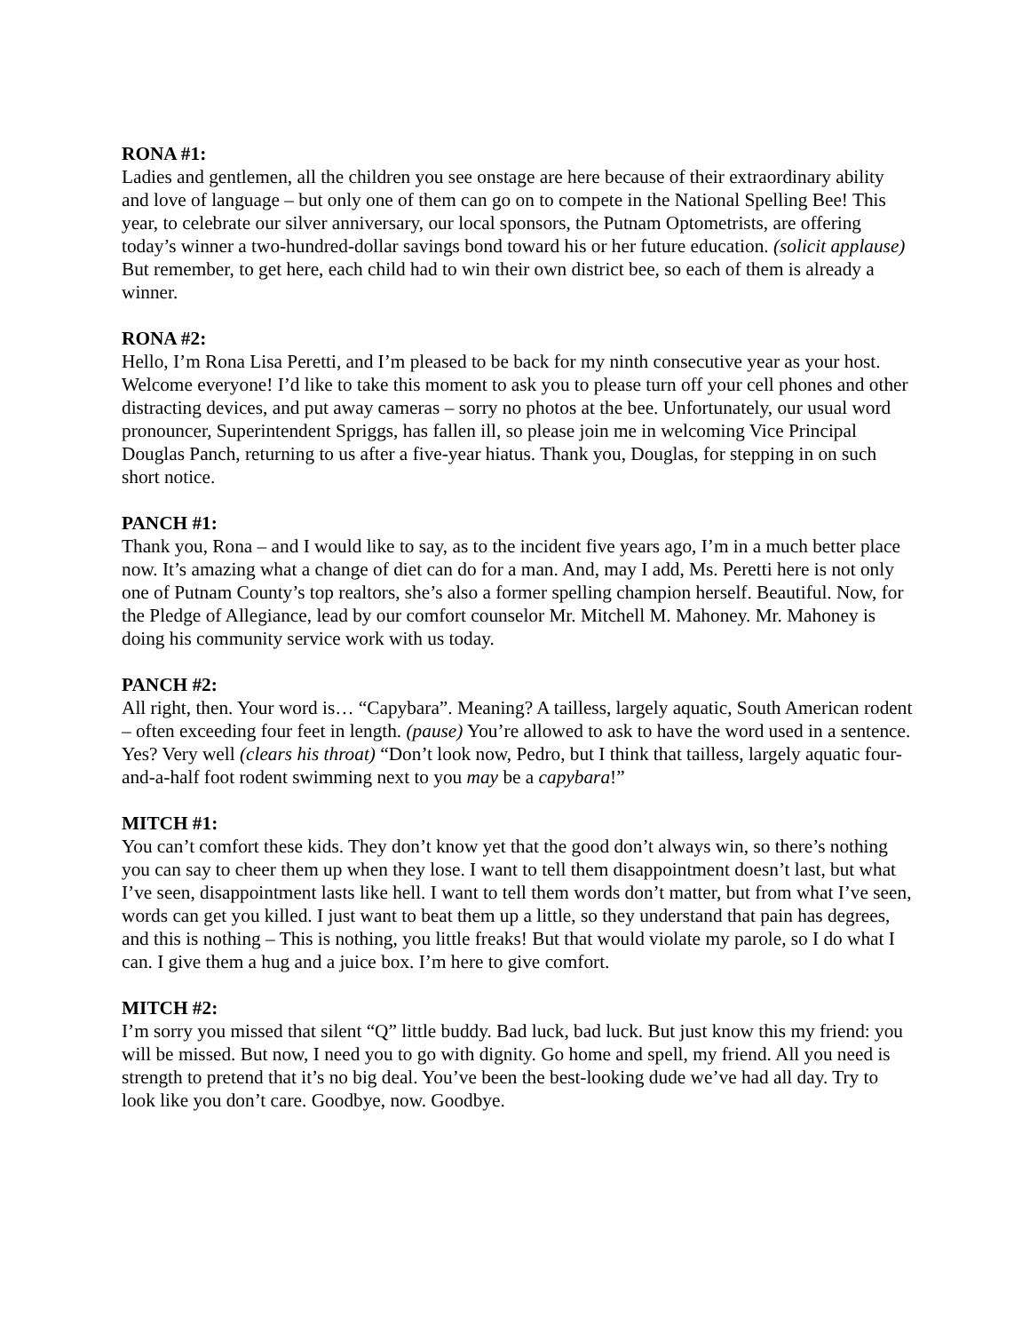RONA #1:
Ladies and gentlemen, all the children you see onstage are here because of their extraordinary ability and love of language – but only one of them can go on to compete in the National Spelling Bee! This year, to celebrate our silver anniversary, our local sponsors, the Putnam Optometrists, are offering today’s winner a two-hundred-dollar savings bond toward his or her future education. (solicit applause) But remember, to get here, each child had to win their own district bee, so each of them is already a winner.
RONA #2:
Hello, I’m Rona Lisa Peretti, and I’m pleased to be back for my ninth consecutive year as your host. Welcome everyone! I’d like to take this moment to ask you to please turn off your cell phones and other distracting devices, and put away cameras – sorry no photos at the bee. Unfortunately, our usual word pronouncer, Superintendent Spriggs, has fallen ill, so please join me in welcoming Vice Principal Douglas Panch, returning to us after a five-year hiatus. Thank you, Douglas, for stepping in on such short notice.
PANCH #1:
Thank you, Rona – and I would like to say, as to the incident five years ago, I’m in a much better place now. It’s amazing what a change of diet can do for a man. And, may I add, Ms. Peretti here is not only one of Putnam County’s top realtors, she’s also a former spelling champion herself. Beautiful. Now, for the Pledge of Allegiance, lead by our comfort counselor Mr. Mitchell M. Mahoney. Mr. Mahoney is doing his community service work with us today.
PANCH #2:
All right, then. Your word is… “Capybara”. Meaning? A tailless, largely aquatic, South American rodent – often exceeding four feet in length. (pause) You’re allowed to ask to have the word used in a sentence. Yes? Very well (clears his throat) “Don’t look now, Pedro, but I think that tailless, largely aquatic four-and-a-half foot rodent swimming next to you may be a capybara!”
MITCH #1:
You can’t comfort these kids. They don’t know yet that the good don’t always win, so there’s nothing you can say to cheer them up when they lose. I want to tell them disappointment doesn’t last, but what I’ve seen, disappointment lasts like hell. I want to tell them words don’t matter, but from what I’ve seen, words can get you killed. I just want to beat them up a little, so they understand that pain has degrees, and this is nothing – This is nothing, you little freaks! But that would violate my parole, so I do what I can. I give them a hug and a juice box. I’m here to give comfort.
MITCH #2:
I’m sorry you missed that silent “Q” little buddy. Bad luck, bad luck. But just know this my friend: you will be missed. But now, I need you to go with dignity. Go home and spell, my friend. All you need is strength to pretend that it’s no big deal. You’ve been the best-looking dude we’ve had all day. Try to look like you don’t care. Goodbye, now. Goodbye.